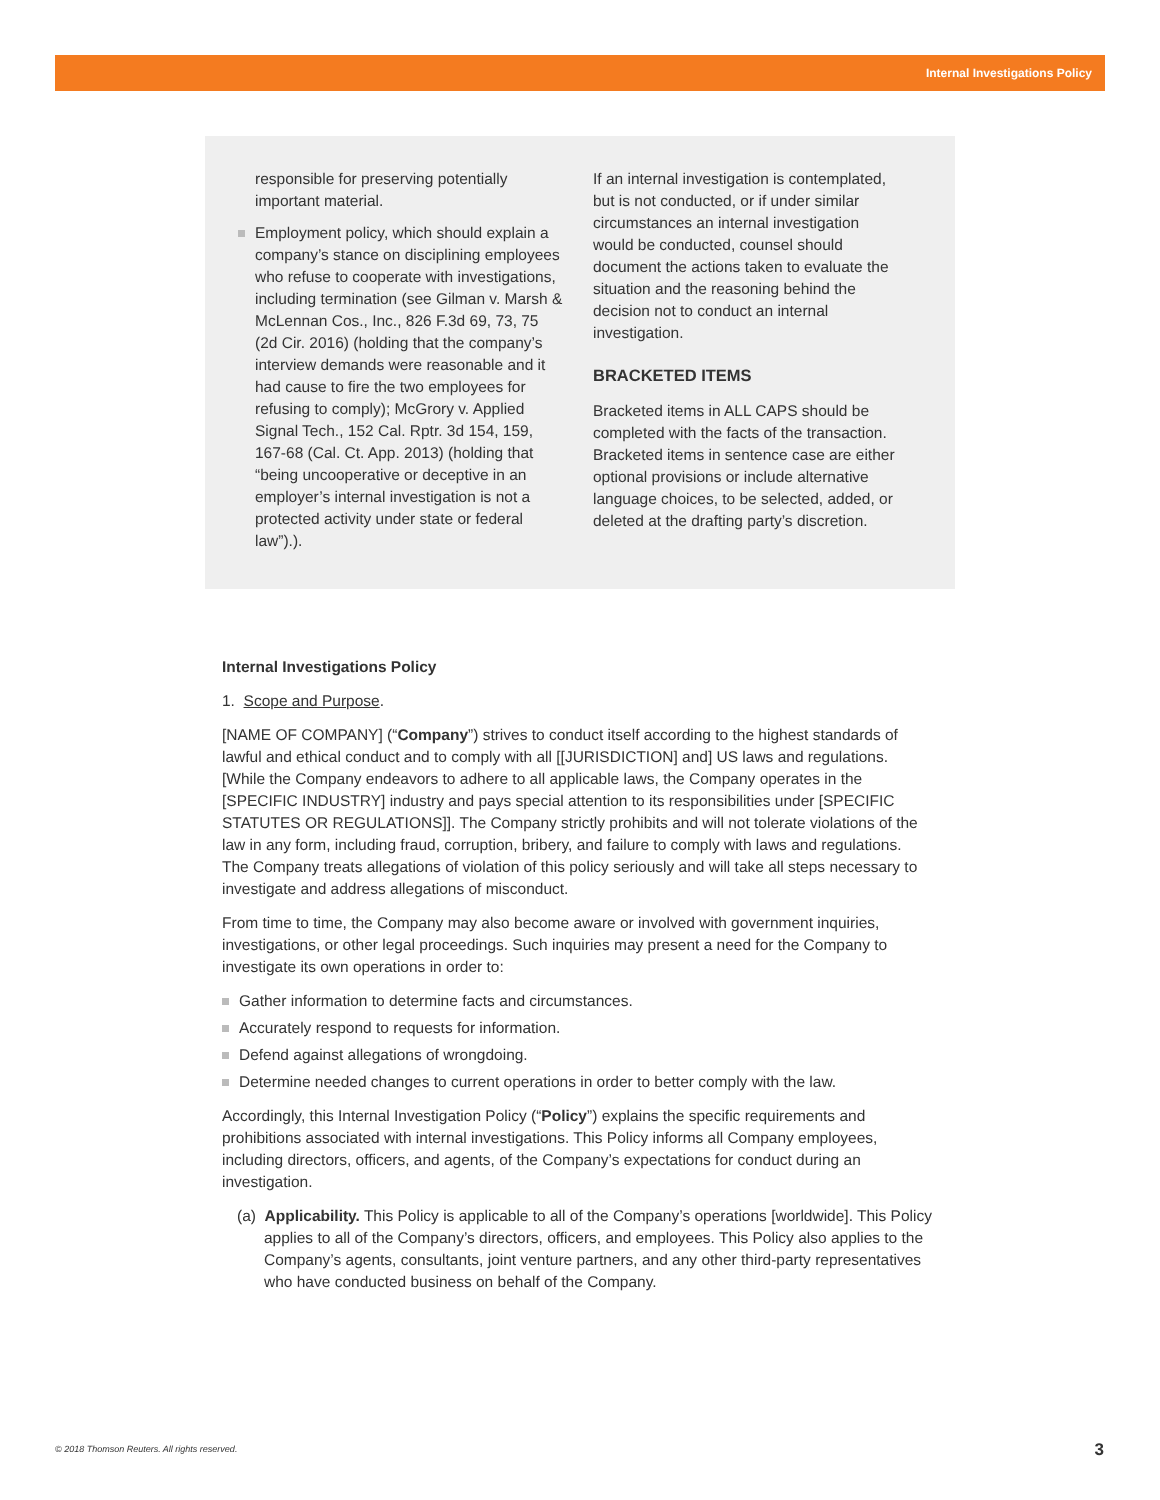Internal Investigations Policy
responsible for preserving potentially important material.
Employment policy, which should explain a company’s stance on disciplining employees who refuse to cooperate with investigations, including termination (see Gilman v. Marsh & McLennan Cos., Inc., 826 F.3d 69, 73, 75 (2d Cir. 2016) (holding that the company’s interview demands were reasonable and it had cause to fire the two employees for refusing to comply); McGrory v. Applied Signal Tech., 152 Cal. Rptr. 3d 154, 159, 167-68 (Cal. Ct. App. 2013) (holding that “being uncooperative or deceptive in an employer’s internal investigation is not a protected activity under state or federal law”).).
If an internal investigation is contemplated, but is not conducted, or if under similar circumstances an internal investigation would be conducted, counsel should document the actions taken to evaluate the situation and the reasoning behind the decision not to conduct an internal investigation.
BRACKETED ITEMS
Bracketed items in ALL CAPS should be completed with the facts of the transaction. Bracketed items in sentence case are either optional provisions or include alternative language choices, to be selected, added, or deleted at the drafting party’s discretion.
Internal Investigations Policy
1. Scope and Purpose.
[NAME OF COMPANY] (“Company”) strives to conduct itself according to the highest standards of lawful and ethical conduct and to comply with all [[JURISDICTION] and] US laws and regulations. [While the Company endeavors to adhere to all applicable laws, the Company operates in the [SPECIFIC INDUSTRY] industry and pays special attention to its responsibilities under [SPECIFIC STATUTES OR REGULATIONS]]. The Company strictly prohibits and will not tolerate violations of the law in any form, including fraud, corruption, bribery, and failure to comply with laws and regulations. The Company treats allegations of violation of this policy seriously and will take all steps necessary to investigate and address allegations of misconduct.
From time to time, the Company may also become aware or involved with government inquiries, investigations, or other legal proceedings. Such inquiries may present a need for the Company to investigate its own operations in order to:
Gather information to determine facts and circumstances.
Accurately respond to requests for information.
Defend against allegations of wrongdoing.
Determine needed changes to current operations in order to better comply with the law.
Accordingly, this Internal Investigation Policy (“Policy”) explains the specific requirements and prohibitions associated with internal investigations. This Policy informs all Company employees, including directors, officers, and agents, of the Company’s expectations for conduct during an investigation.
(a) Applicability. This Policy is applicable to all of the Company’s operations [worldwide]. This Policy applies to all of the Company’s directors, officers, and employees. This Policy also applies to the Company’s agents, consultants, joint venture partners, and any other third-party representatives who have conducted business on behalf of the Company.
© 2018 Thomson Reuters. All rights reserved.
3